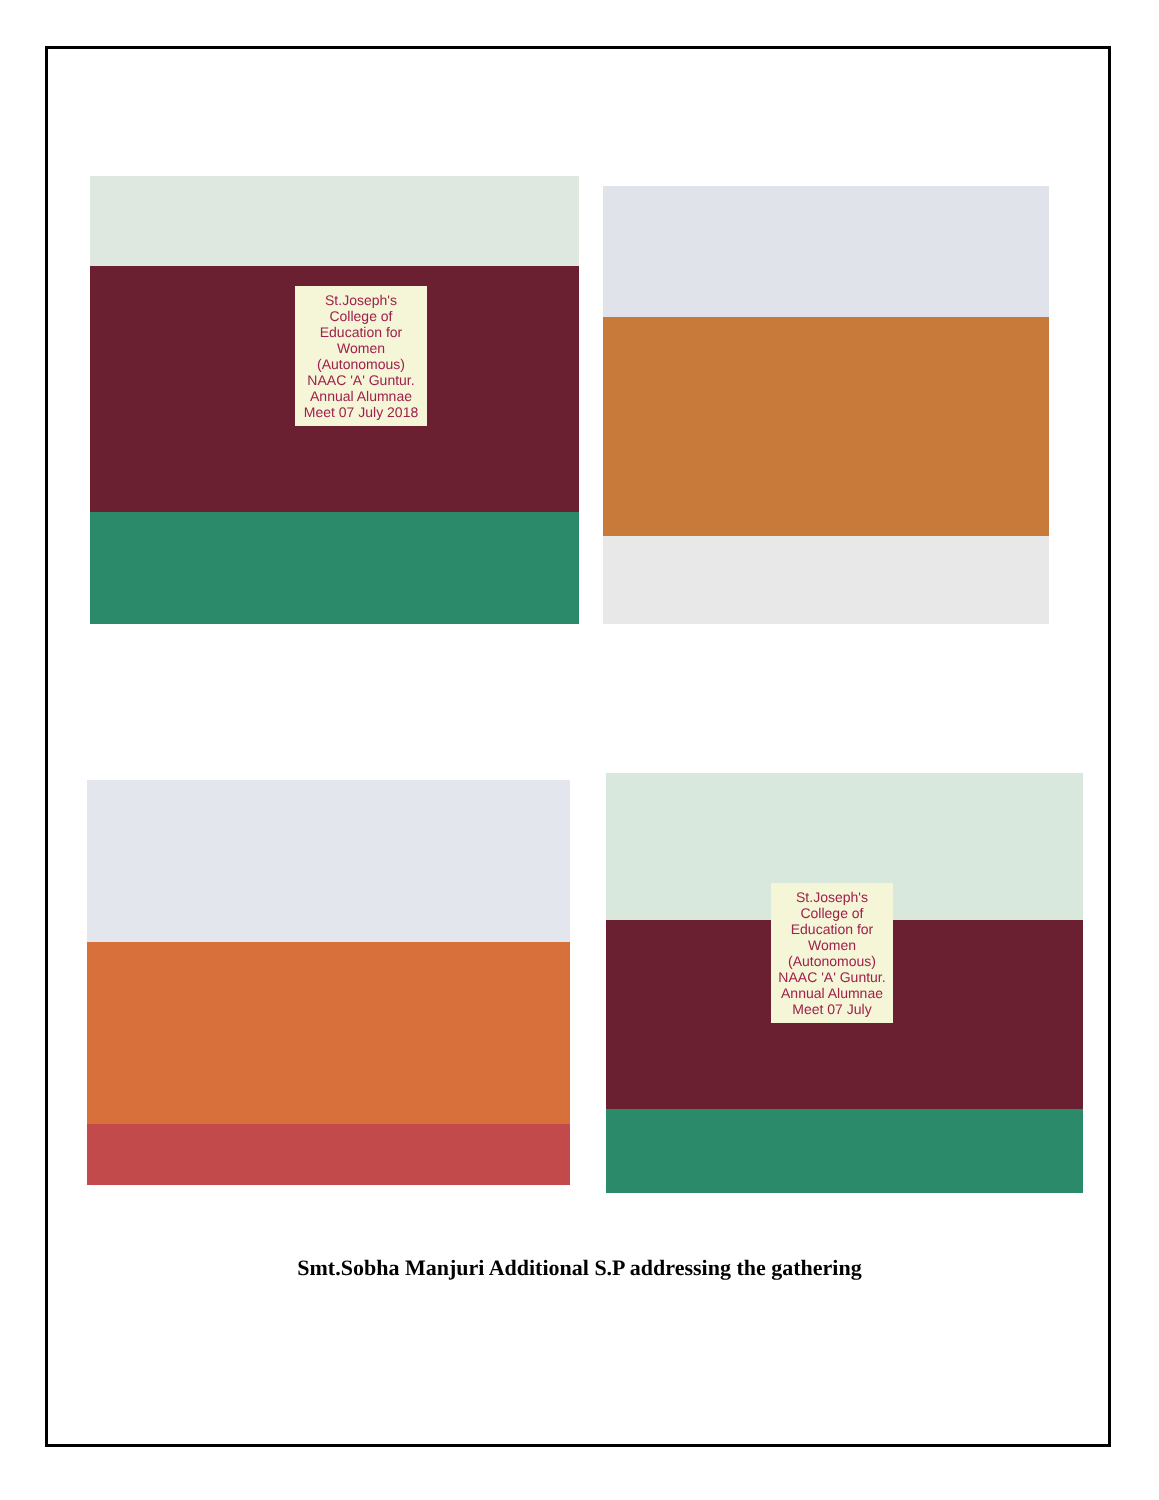St.Joseph's College of Education for Women (Autonomous) NAAC 'A' Guntur. Annual Alumnae Meet 07 July 2018
St.Joseph's College of Education for Women (Autonomous) NAAC 'A' Guntur. Annual Alumnae Meet 07 July
Smt.Sobha Manjuri Additional S.P addressing the gathering